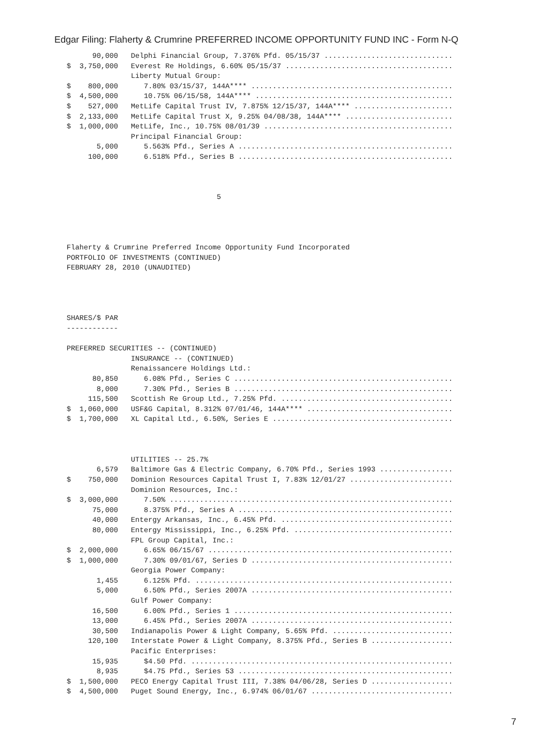Edgar Filing: Flaherty & Crumrine PREFERRED INCOME OPPORTUNITY FUND INC - Form N-Q
      90,000   Delphi Financial Group, 7.376% Pfd. 05/15/37 ..............................
$  3,750,000   Everest Re Holdings, 6.60% 05/15/37 .......................................
               Liberty Mutual Group:
$    800,000      7.80% 03/15/37, 144A**** ...............................................
$  4,500,000      10.75% 06/15/58, 144A**** ..............................................
$    527,000   MetLife Capital Trust IV, 7.875% 12/15/37, 144A**** .......................
$  2,133,000   MetLife Capital Trust X, 9.25% 04/08/38, 144A**** .........................
$  1,000,000   MetLife, Inc., 10.75% 08/01/39 ............................................
               Principal Financial Group:
       5,000      5.563% Pfd., Series A ..................................................
     100,000      6.518% Pfd., Series B ..................................................



                                   5




Flaherty & Crumrine Preferred Income Opportunity Fund Incorporated
PORTFOLIO OF INVESTMENTS (CONTINUED)
FEBRUARY 28, 2010 (UNAUDITED)




SHARES/$ PAR
------------

PREFERRED SECURITIES -- (CONTINUED)
               INSURANCE -- (CONTINUED)
               Renaissancere Holdings Ltd.:
      80,850      6.08% Pfd., Series C ...................................................
       8,000      7.30% Pfd., Series B ...................................................
     115,500   Scottish Re Group Ltd., 7.25% Pfd. ........................................
$  1,060,000   USF&G Capital, 8.312% 07/01/46, 144A**** ..................................
$  1,700,000   XL Capital Ltd., 6.50%, Series E ..........................................



               UTILITIES -- 25.7%
       6,579   Baltimore Gas & Electric Company, 6.70% Pfd., Series 1993 .................
$    750,000   Dominion Resources Capital Trust I, 7.83% 12/01/27 ........................
               Dominion Resources, Inc.:
$  3,000,000      7.50% ..................................................................
      75,000      8.375% Pfd., Series A ..................................................
      40,000   Entergy Arkansas, Inc., 6.45% Pfd. ........................................
      80,000   Entergy Mississippi, Inc., 6.25% Pfd. .....................................
               FPL Group Capital, Inc.:
$  2,000,000      6.65% 06/15/67 .........................................................
$  1,000,000      7.30% 09/01/67, Series D ...............................................
               Georgia Power Company:
       1,455      6.125% Pfd. ............................................................
       5,000      6.50% Pfd., Series 2007A ...............................................
               Gulf Power Company:
      16,500      6.00% Pfd., Series 1 ...................................................
      13,000      6.45% Pfd., Series 2007A ...............................................
      30,500   Indianapolis Power & Light Company, 5.65% Pfd. ............................
     120,100   Interstate Power & Light Company, 8.375% Pfd., Series B ...................
               Pacific Enterprises:
      15,935      $4.50 Pfd. .............................................................
       8,935      $4.75 Pfd., Series 53 ..................................................
$  1,500,000   PECO Energy Capital Trust III, 7.38% 04/06/28, Series D ...................
$  4,500,000   Puget Sound Energy, Inc., 6.974% 06/01/67 .................................
7